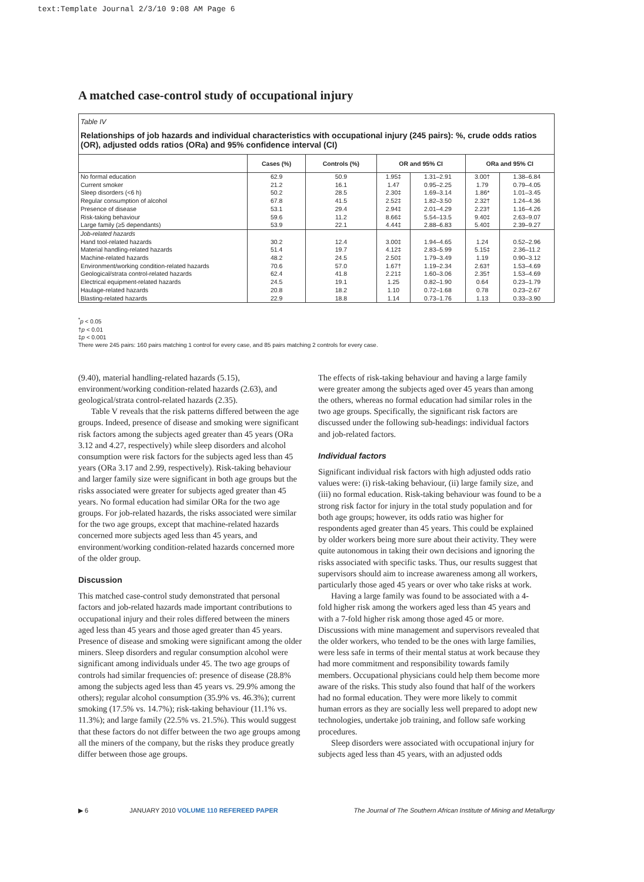text:Template Journal 2/3/10 9:08 AM Page 6
A matched case-control study of occupational injury
Table IV
Relationships of job hazards and individual characteristics with occupational injury (245 pairs): %, crude odds ratios (OR), adjusted odds ratios (ORa) and 95% confidence interval (CI)
| | Cases (%) | Controls (%) | OR and 95% CI | | ORa and 95% CI | |
| --- | --- | --- | --- | --- | --- | --- |
| No formal education Current smoker Sleep disorders (<6 h) Regular consumption of alcohol Presence of disease Risk-taking behaviour Large family (≥5 dependants) | 62.9 21.2 50.2 67.8 53.1 59.6 53.9 | 50.9 16.1 28.5 41.5 29.4 11.2 22.1 | 1.95‡ 1.47 2.30‡ 2.52‡ 2.94‡ 8.66‡ 4.44‡ | 1.31–2.91 0.95–2.25 1.69–3.14 1.82–3.50 2.01–4.29 5.54–13.5 2.88–6.83 | 3.00† 1.79 1.86* 2.32† 2.23† 9.40‡ 5.40‡ | 1.38–6.84 0.79–4.05 1.01–3.45 1.24–4.36 1.16–4.26 2.63–9.07 2.39–9.27 |
| Job-related hazards Hand tool-related hazards Material handling-related hazards Machine-related hazards Environment/working condition-related hazards Geological/strata control-related hazards Electrical equipment-related hazards Haulage-related hazards Blasting-related hazards | 30.2 51.4 48.2 70.6 62.4 24.5 20.8 22.9 | 12.4 19.7 24.5 57.0 41.8 19.1 18.2 18.8 | 3.00‡ 4.12‡ 2.50‡ 1.67† 2.21‡ 1.25 1.10 1.14 | 1.94–4.65 2.83–5.99 1.79–3.49 1.19–2.34 1.60–3.06 0.82–1.90 0.72–1.68 0.73–1.76 | 1.24 5.15‡ 1.19 2.63† 2.35† 0.64 0.78 1.13 | 0.52–2.96 2.36–11.2 0.90–3.12 1.53–4.69 1.53–4.69 0.23–1.79 0.23–2.67 0.33–3.90 |
<sup>*</sup> p < 0.05
†p < 0.01
‡p < 0.001
There were 245 pairs: 160 pairs matching 1 control for every case, and 85 pairs matching 2 controls for every case.
(9.40), material handling-related hazards (5.15), environment/working condition-related hazards (2.63), and geological/strata control-related hazards (2.35).
Table V reveals that the risk patterns differed between the age groups. Indeed, presence of disease and smoking were significant risk factors among the subjects aged greater than 45 years (ORa 3.12 and 4.27, respectively) while sleep disorders and alcohol consumption were risk factors for the subjects aged less than 45 years (ORa 3.17 and 2.99, respectively). Risk-taking behaviour and larger family size were significant in both age groups but the risks associated were greater for subjects aged greater than 45 years. No formal education had similar ORa for the two age groups. For job-related hazards, the risks associated were similar for the two age groups, except that machine-related hazards concerned more subjects aged less than 45 years, and environment/working condition-related hazards concerned more of the older group.
Discussion
This matched case-control study demonstrated that personal factors and job-related hazards made important contributions to occupational injury and their roles differed between the miners aged less than 45 years and those aged greater than 45 years. Presence of disease and smoking were significant among the older miners. Sleep disorders and regular consumption alcohol were significant among individuals under 45. The two age groups of controls had similar frequencies of: presence of disease (28.8% among the subjects aged less than 45 years vs. 29.9% among the others); regular alcohol consumption (35.9% vs. 46.3%); current smoking (17.5% vs. 14.7%); risk-taking behaviour (11.1% vs. 11.3%); and large family (22.5% vs. 21.5%). This would suggest that these factors do not differ between the two age groups among all the miners of the company, but the risks they produce greatly differ between those age groups.
The effects of risk-taking behaviour and having a large family were greater among the subjects aged over 45 years than among the others, whereas no formal education had similar roles in the two age groups. Specifically, the significant risk factors are discussed under the following sub-headings: individual factors and job-related factors.
Individual factors
Significant individual risk factors with high adjusted odds ratio values were: (i) risk-taking behaviour, (ii) large family size, and (iii) no formal education. Risk-taking behaviour was found to be a strong risk factor for injury in the total study population and for both age groups; however, its odds ratio was higher for respondents aged greater than 45 years. This could be explained by older workers being more sure about their activity. They were quite autonomous in taking their own decisions and ignoring the risks associated with specific tasks. Thus, our results suggest that supervisors should aim to increase awareness among all workers, particularly those aged 45 years or over who take risks at work.
Having a large family was found to be associated with a 4-fold higher risk among the workers aged less than 45 years and with a 7-fold higher risk among those aged 45 or more. Discussions with mine management and supervisors revealed that the older workers, who tended to be the ones with large families, were less safe in terms of their mental status at work because they had more commitment and responsibility towards family members. Occupational physicians could help them become more aware of the risks. This study also found that half of the workers had no formal education. They were more likely to commit human errors as they are socially less well prepared to adopt new technologies, undertake job training, and follow safe working procedures.
Sleep disorders were associated with occupational injury for subjects aged less than 45 years, with an adjusted odds
▶ 6 JANUARY 2010 VOLUME 110 REFEREED PAPER The Journal of The Southern African Institute of Mining and Metallurgy